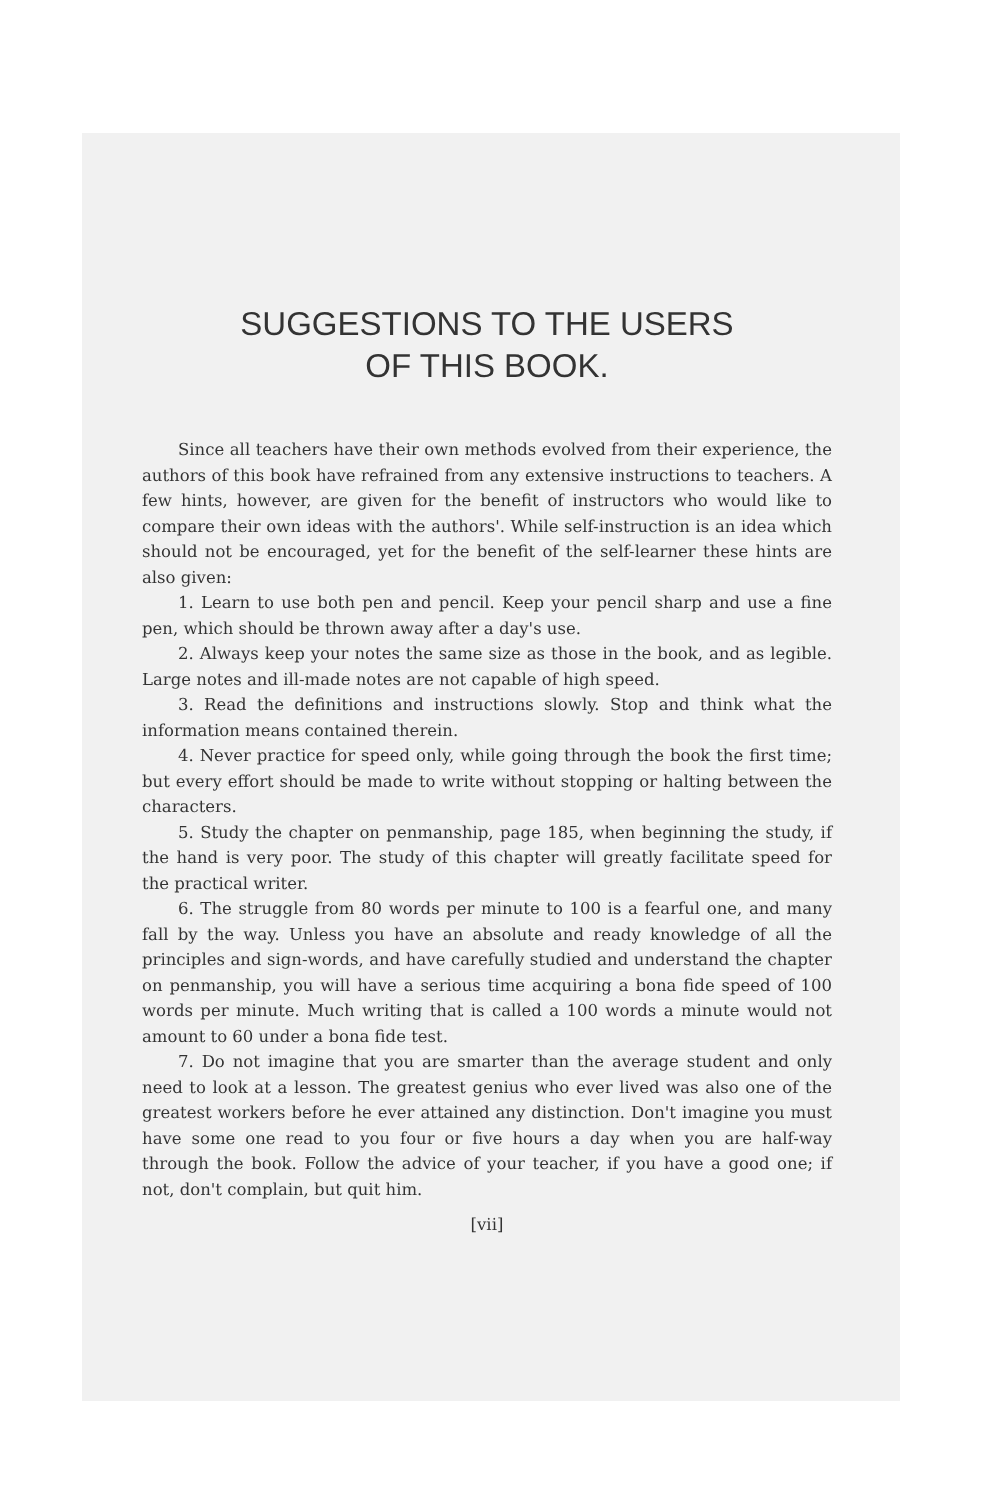SUGGESTIONS TO THE USERS
OF THIS BOOK.
Since all teachers have their own methods evolved from their experience, the authors of this book have refrained from any extensive instructions to teachers. A few hints, however, are given for the benefit of instructors who would like to compare their own ideas with the authors'. While self-instruction is an idea which should not be encouraged, yet for the benefit of the self-learner these hints are also given:
1. Learn to use both pen and pencil. Keep your pencil sharp and use a fine pen, which should be thrown away after a day's use.
2. Always keep your notes the same size as those in the book, and as legible. Large notes and ill-made notes are not capable of high speed.
3. Read the definitions and instructions slowly. Stop and think what the information means contained therein.
4. Never practice for speed only, while going through the book the first time; but every effort should be made to write without stopping or halting between the characters.
5. Study the chapter on penmanship, page 185, when beginning the study, if the hand is very poor. The study of this chapter will greatly facilitate speed for the practical writer.
6. The struggle from 80 words per minute to 100 is a fearful one, and many fall by the way. Unless you have an absolute and ready knowledge of all the principles and sign-words, and have carefully studied and understand the chapter on penmanship, you will have a serious time acquiring a bona fide speed of 100 words per minute. Much writing that is called a 100 words a minute would not amount to 60 under a bona fide test.
7. Do not imagine that you are smarter than the average student and only need to look at a lesson. The greatest genius who ever lived was also one of the greatest workers before he ever attained any distinction. Don't imagine you must have some one read to you four or five hours a day when you are half-way through the book. Follow the advice of your teacher, if you have a good one; if not, don't complain, but quit him.
[vii]